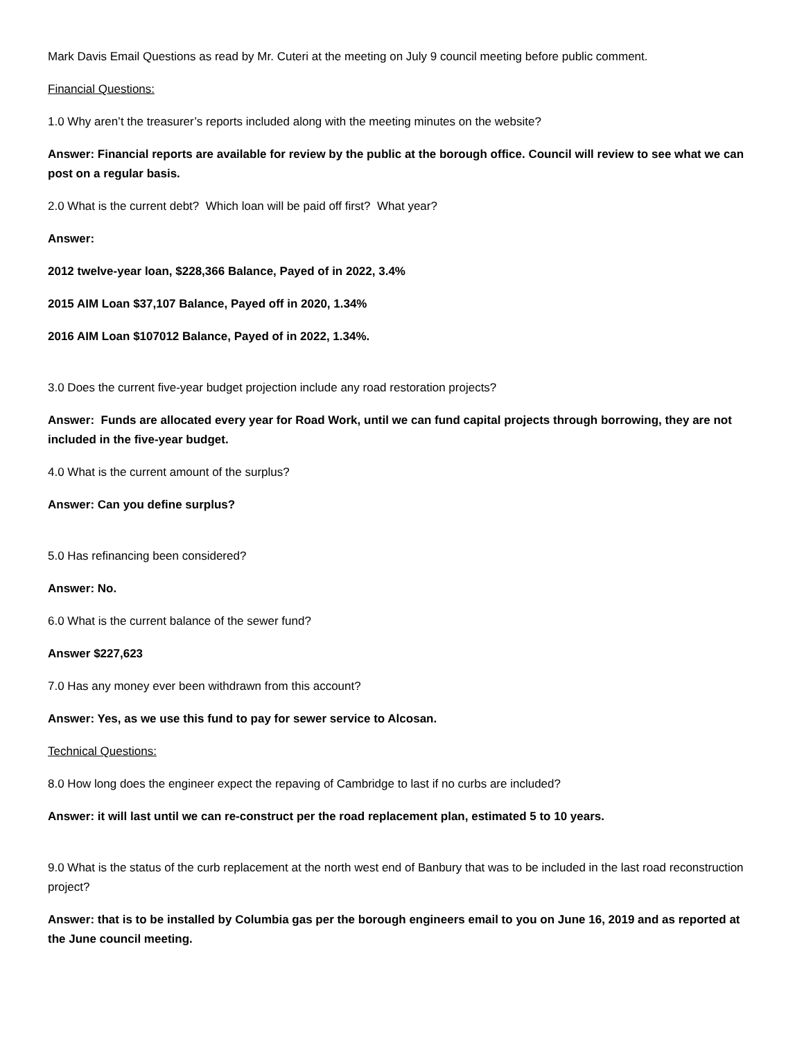Mark Davis Email Questions as read by Mr. Cuteri at the meeting on July 9 council meeting before public comment.
Financial Questions:
1.0 Why aren’t the treasurer’s reports included along with the meeting minutes on the website?
Answer: Financial reports are available for review by the public at the borough office. Council will review to see what we can post on a regular basis.
2.0 What is the current debt? Which loan will be paid off first? What year?
Answer:
2012 twelve-year loan, $228,366 Balance, Payed of in 2022, 3.4%
2015 AIM Loan $37,107 Balance, Payed off in 2020, 1.34%
2016 AIM Loan $107012 Balance, Payed of in 2022, 1.34%.
3.0 Does the current five-year budget projection include any road restoration projects?
Answer: Funds are allocated every year for Road Work, until we can fund capital projects through borrowing, they are not included in the five-year budget.
4.0 What is the current amount of the surplus?
Answer: Can you define surplus?
5.0 Has refinancing been considered?
Answer: No.
6.0 What is the current balance of the sewer fund?
Answer $227,623
7.0 Has any money ever been withdrawn from this account?
Answer: Yes, as we use this fund to pay for sewer service to Alcosan.
Technical Questions:
8.0 How long does the engineer expect the repaving of Cambridge to last if no curbs are included?
Answer: it will last until we can re-construct per the road replacement plan, estimated 5 to 10 years.
9.0 What is the status of the curb replacement at the north west end of Banbury that was to be included in the last road reconstruction project?
Answer: that is to be installed by Columbia gas per the borough engineers email to you on June 16, 2019 and as reported at the June council meeting.